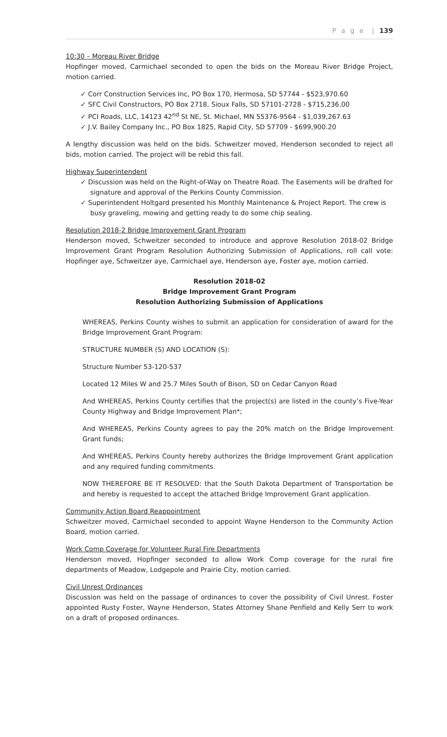P a g e | 139
10:30 – Moreau River Bridge
Hopfinger moved, Carmichael seconded to open the bids on the Moreau River Bridge Project, motion carried.
✓ Corr Construction Services Inc, PO Box 170, Hermosa, SD 57744 - $523,970.60
✓ SFC Civil Constructors, PO Box 2718, Sioux Falls, SD 57101-2728 - $715,236.00
✓ PCI Roads, LLC, 14123 42<sup>nd</sup> St NE, St. Michael, MN 55376-9564 - $1,039,267.63
✓ J.V. Bailey Company Inc., PO Box 1825, Rapid City, SD 57709 - $699,900.20
A lengthy discussion was held on the bids. Schweitzer moved, Henderson seconded to reject all bids, motion carried. The project will be rebid this fall.
Highway Superintendent
✓ Discussion was held on the Right-of-Way on Theatre Road. The Easements will be drafted for signature and approval of the Perkins County Commission.
✓ Superintendent Holtgard presented his Monthly Maintenance & Project Report. The crew is busy graveling, mowing and getting ready to do some chip sealing.
Resolution 2018-2 Bridge Improvement Grant Program
Henderson moved, Schweitzer seconded to introduce and approve Resolution 2018-02 Bridge Improvement Grant Program Resolution Authorizing Submission of Applications, roll call vote: Hopfinger aye, Schweitzer aye, Carmichael aye, Henderson aye, Foster aye, motion carried.
Resolution 2018-02
Bridge Improvement Grant Program
Resolution Authorizing Submission of Applications
WHEREAS, Perkins County wishes to submit an application for consideration of award for the Bridge Improvement Grant Program:
STRUCTURE NUMBER (S) AND LOCATION (S):
Structure Number 53-120-537
Located 12 Miles W and 25.7 Miles South of Bison, SD on Cedar Canyon Road
And WHEREAS, Perkins County certifies that the project(s) are listed in the county’s Five-Year County Highway and Bridge Improvement Plan*;
And WHEREAS, Perkins County agrees to pay the 20% match on the Bridge Improvement Grant funds;
And WHEREAS, Perkins County hereby authorizes the Bridge Improvement Grant application and any required funding commitments.
NOW THEREFORE BE IT RESOLVED: that the South Dakota Department of Transportation be and hereby is requested to accept the attached Bridge Improvement Grant application.
Community Action Board Reappointment
Schweitzer moved, Carmichael seconded to appoint Wayne Henderson to the Community Action Board, motion carried.
Work Comp Coverage for Volunteer Rural Fire Departments
Henderson moved, Hopfinger seconded to allow Work Comp coverage for the rural fire departments of Meadow, Lodgepole and Prairie City, motion carried.
Civil Unrest Ordinances
Discussion was held on the passage of ordinances to cover the possibility of Civil Unrest. Foster appointed Rusty Foster, Wayne Henderson, States Attorney Shane Penfield and Kelly Serr to work on a draft of proposed ordinances.